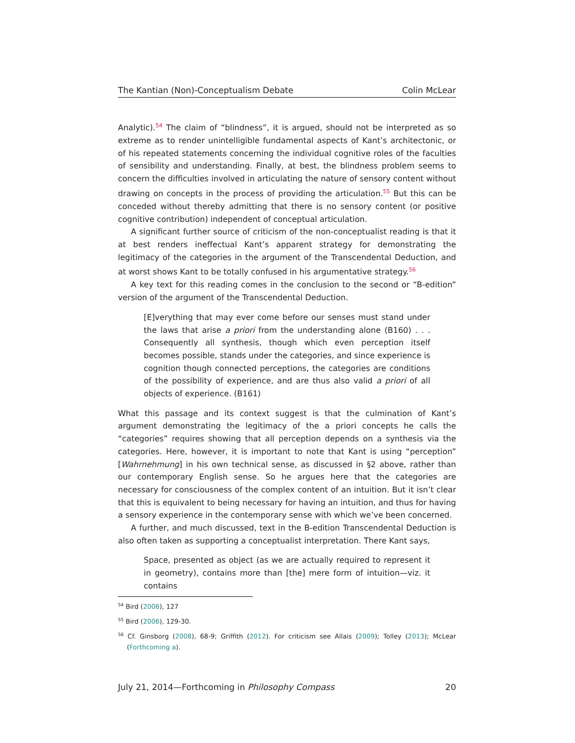The Kantian (Non)-Conceptualism Debate Colin McLear
Analytic).<sup>54</sup> The claim of “blindness”, it is argued, should not be interpreted as so extreme as to render unintelligible fundamental aspects of Kant’s architectonic, or of his repeated statements concerning the individual cognitive roles of the faculties of sensibility and understanding. Finally, at best, the blindness problem seems to concern the difficulties involved in articulating the nature of sensory content without drawing on concepts in the process of providing the articulation.<sup>55</sup> But this can be conceded without thereby admitting that there is no sensory content (or positive cognitive contribution) independent of conceptual articulation.
A significant further source of criticism of the non-conceptualist reading is that it at best renders ineffectual Kant’s apparent strategy for demonstrating the legitimacy of the categories in the argument of the Transcendental Deduction, and at worst shows Kant to be totally confused in his argumentative strategy.<sup>56</sup>
A key text for this reading comes in the conclusion to the second or “B-edition” version of the argument of the Transcendental Deduction.
[E]verything that may ever come before our senses must stand under the laws that arise a priori from the understanding alone (B160) . . . Consequently all synthesis, though which even perception itself becomes possible, stands under the categories, and since experience is cognition though connected perceptions, the categories are conditions of the possibility of experience, and are thus also valid a priori of all objects of experience. (B161)
What this passage and its context suggest is that the culmination of Kant’s argument demonstrating the legitimacy of the a priori concepts he calls the “categories” requires showing that all perception depends on a synthesis via the categories. Here, however, it is important to note that Kant is using “perception” [Wahrnehmung] in his own technical sense, as discussed in §2 above, rather than our contemporary English sense. So he argues here that the categories are necessary for consciousness of the complex content of an intuition. But it isn’t clear that this is equivalent to being necessary for having an intuition, and thus for having a sensory experience in the contemporary sense with which we’ve been concerned.
A further, and much discussed, text in the B-edition Transcendental Deduction is also often taken as supporting a conceptualist interpretation. There Kant says,
Space, presented as object (as we are actually required to represent it in geometry), contains more than [the] mere form of intuition—viz. it contains
<sup>54</sup> Bird (2006), 127
<sup>55</sup> Bird (2006), 129-30.
<sup>56</sup> Cf. Ginsborg (2008), 68-9; Griffith (2012). For criticism see Allais (2009); Tolley (2013); McLear (Forthcoming a).
July 21, 2014—Forthcoming in Philosophy Compass 20